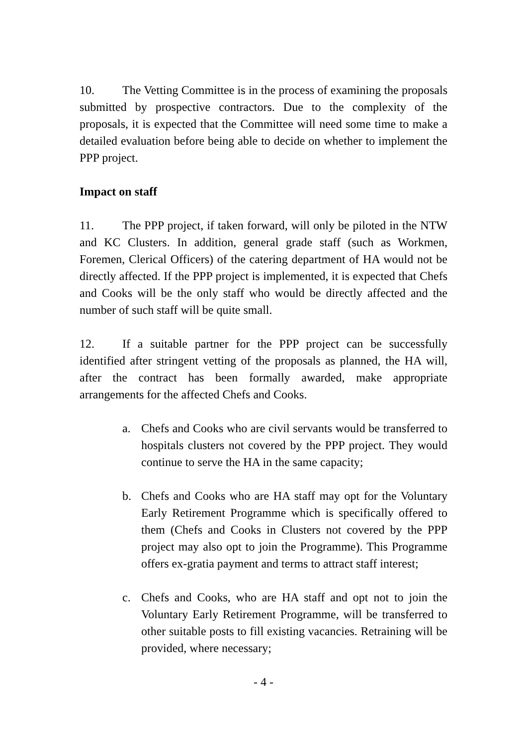10. The Vetting Committee is in the process of examining the proposals submitted by prospective contractors. Due to the complexity of the proposals, it is expected that the Committee will need some time to make a detailed evaluation before being able to decide on whether to implement the PPP project.
Impact on staff
11. The PPP project, if taken forward, will only be piloted in the NTW and KC Clusters. In addition, general grade staff (such as Workmen, Foremen, Clerical Officers) of the catering department of HA would not be directly affected. If the PPP project is implemented, it is expected that Chefs and Cooks will be the only staff who would be directly affected and the number of such staff will be quite small.
12. If a suitable partner for the PPP project can be successfully identified after stringent vetting of the proposals as planned, the HA will, after the contract has been formally awarded, make appropriate arrangements for the affected Chefs and Cooks.
a. Chefs and Cooks who are civil servants would be transferred to hospitals clusters not covered by the PPP project. They would continue to serve the HA in the same capacity;
b. Chefs and Cooks who are HA staff may opt for the Voluntary Early Retirement Programme which is specifically offered to them (Chefs and Cooks in Clusters not covered by the PPP project may also opt to join the Programme). This Programme offers ex-gratia payment and terms to attract staff interest;
c. Chefs and Cooks, who are HA staff and opt not to join the Voluntary Early Retirement Programme, will be transferred to other suitable posts to fill existing vacancies. Retraining will be provided, where necessary;
- 4 -